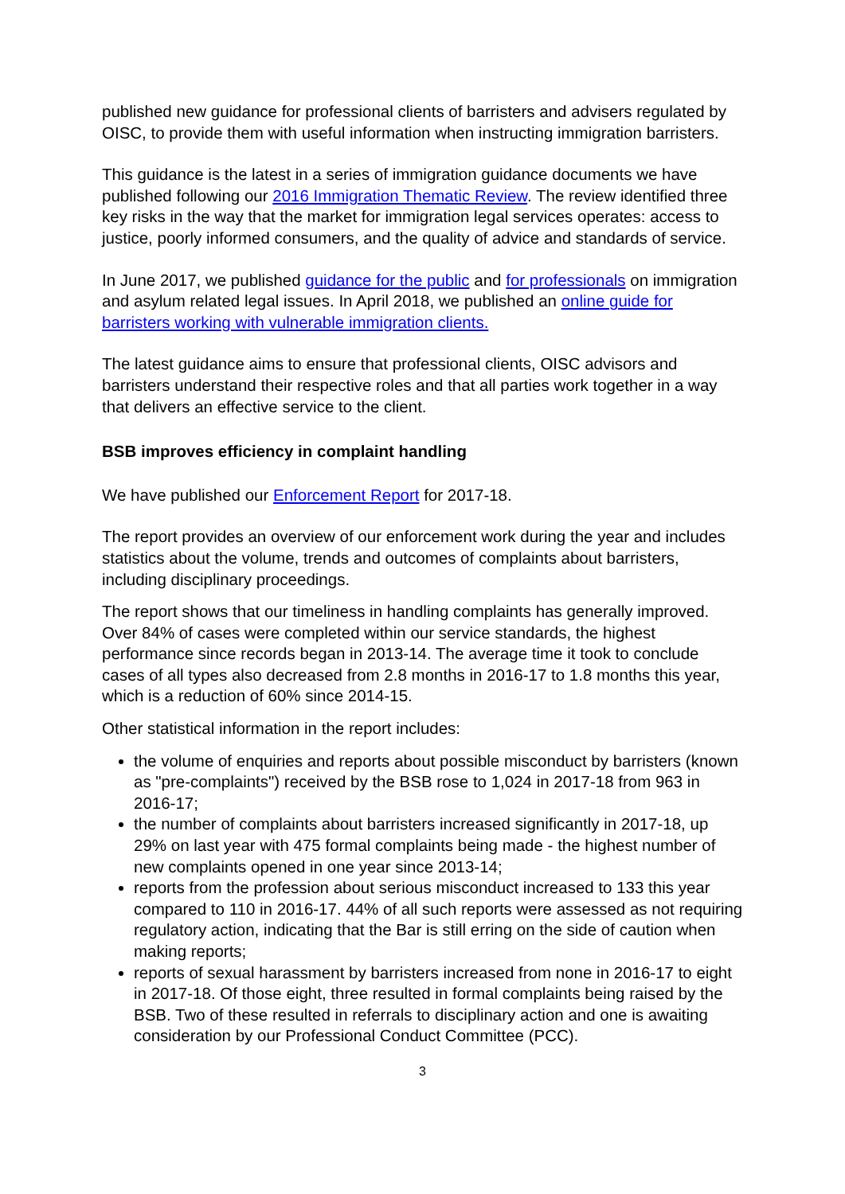published new guidance for professional clients of barristers and advisers regulated by OISC, to provide them with useful information when instructing immigration barristers.
This guidance is the latest in a series of immigration guidance documents we have published following our 2016 Immigration Thematic Review. The review identified three key risks in the way that the market for immigration legal services operates: access to justice, poorly informed consumers, and the quality of advice and standards of service.
In June 2017, we published guidance for the public and for professionals on immigration and asylum related legal issues. In April 2018, we published an online guide for barristers working with vulnerable immigration clients.
The latest guidance aims to ensure that professional clients, OISC advisors and barristers understand their respective roles and that all parties work together in a way that delivers an effective service to the client.
BSB improves efficiency in complaint handling
We have published our Enforcement Report for 2017-18.
The report provides an overview of our enforcement work during the year and includes statistics about the volume, trends and outcomes of complaints about barristers, including disciplinary proceedings.
The report shows that our timeliness in handling complaints has generally improved. Over 84% of cases were completed within our service standards, the highest performance since records began in 2013-14. The average time it took to conclude cases of all types also decreased from 2.8 months in 2016-17 to 1.8 months this year, which is a reduction of 60% since 2014-15.
Other statistical information in the report includes:
the volume of enquiries and reports about possible misconduct by barristers (known as "pre-complaints") received by the BSB rose to 1,024 in 2017-18 from 963 in 2016-17;
the number of complaints about barristers increased significantly in 2017-18, up 29% on last year with 475 formal complaints being made - the highest number of new complaints opened in one year since 2013-14;
reports from the profession about serious misconduct increased to 133 this year compared to 110 in 2016-17. 44% of all such reports were assessed as not requiring regulatory action, indicating that the Bar is still erring on the side of caution when making reports;
reports of sexual harassment by barristers increased from none in 2016-17 to eight in 2017-18. Of those eight, three resulted in formal complaints being raised by the BSB. Two of these resulted in referrals to disciplinary action and one is awaiting consideration by our Professional Conduct Committee (PCC).
3